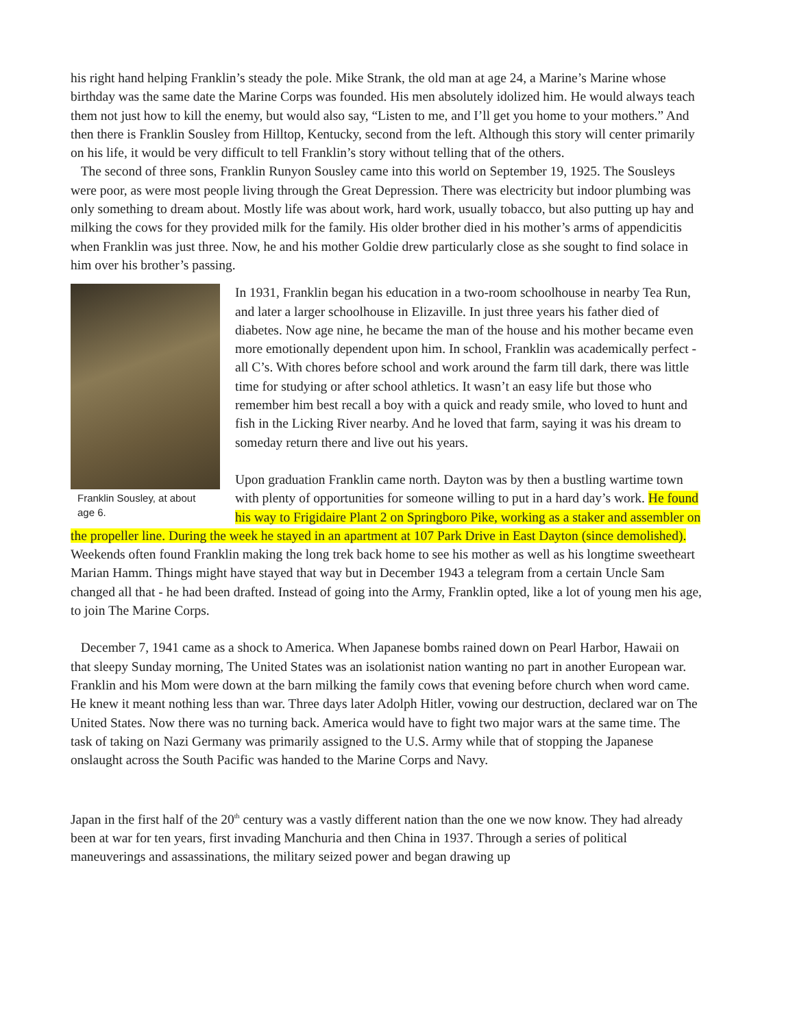his right hand helping Franklin’s steady the pole. Mike Strank, the old man at age 24, a Marine’s Marine whose birthday was the same date the Marine Corps was founded. His men absolutely idolized him. He would always teach them not just how to kill the enemy, but would also say, “Listen to me, and I’ll get you home to your mothers.” And then there is Franklin Sousley from Hilltop, Kentucky, second from the left. Although this story will center primarily on his life, it would be very difficult to tell Franklin’s story without telling that of the others.
The second of three sons, Franklin Runyon Sousley came into this world on September 19, 1925. The Sousleys were poor, as were most people living through the Great Depression. There was electricity but indoor plumbing was only something to dream about. Mostly life was about work, hard work, usually tobacco, but also putting up hay and milking the cows for they provided milk for the family. His older brother died in his mother’s arms of appendicitis when Franklin was just three. Now, he and his mother Goldie drew particularly close as she sought to find solace in him over his brother’s passing.
Franklin Sousley, at about age 6.
In 1931, Franklin began his education in a two-room schoolhouse in nearby Tea Run, and later a larger schoolhouse in Elizaville. In just three years his father died of diabetes. Now age nine, he became the man of the house and his mother became even more emotionally dependent upon him. In school, Franklin was academically perfect - all C’s. With chores before school and work around the farm till dark, there was little time for studying or after school athletics. It wasn’t an easy life but those who remember him best recall a boy with a quick and ready smile, who loved to hunt and fish in the Licking River nearby. And he loved that farm, saying it was his dream to someday return there and live out his years.
Upon graduation Franklin came north. Dayton was by then a bustling wartime town with plenty of opportunities for someone willing to put in a hard day’s work. He found his way to Frigidaire Plant 2 on Springboro Pike, working as a staker and assembler on the propeller line. During the week he stayed in an apartment at 107 Park Drive in East Dayton (since demolished). Weekends often found Franklin making the long trek back home to see his mother as well as his longtime sweetheart Marian Hamm. Things might have stayed that way but in December 1943 a telegram from a certain Uncle Sam changed all that - he had been drafted. Instead of going into the Army, Franklin opted, like a lot of young men his age, to join The Marine Corps.
December 7, 1941 came as a shock to America. When Japanese bombs rained down on Pearl Harbor, Hawaii on that sleepy Sunday morning, The United States was an isolationist nation wanting no part in another European war. Franklin and his Mom were down at the barn milking the family cows that evening before church when word came. He knew it meant nothing less than war. Three days later Adolph Hitler, vowing our destruction, declared war on The United States. Now there was no turning back. America would have to fight two major wars at the same time. The task of taking on Nazi Germany was primarily assigned to the U.S. Army while that of stopping the Japanese onslaught across the South Pacific was handed to the Marine Corps and Navy.
Japan in the first half of the 20<sup>th</sup> century was a vastly different nation than the one we now know. They had already been at war for ten years, first invading Manchuria and then China in 1937. Through a series of political maneuverings and assassinations, the military seized power and began drawing up